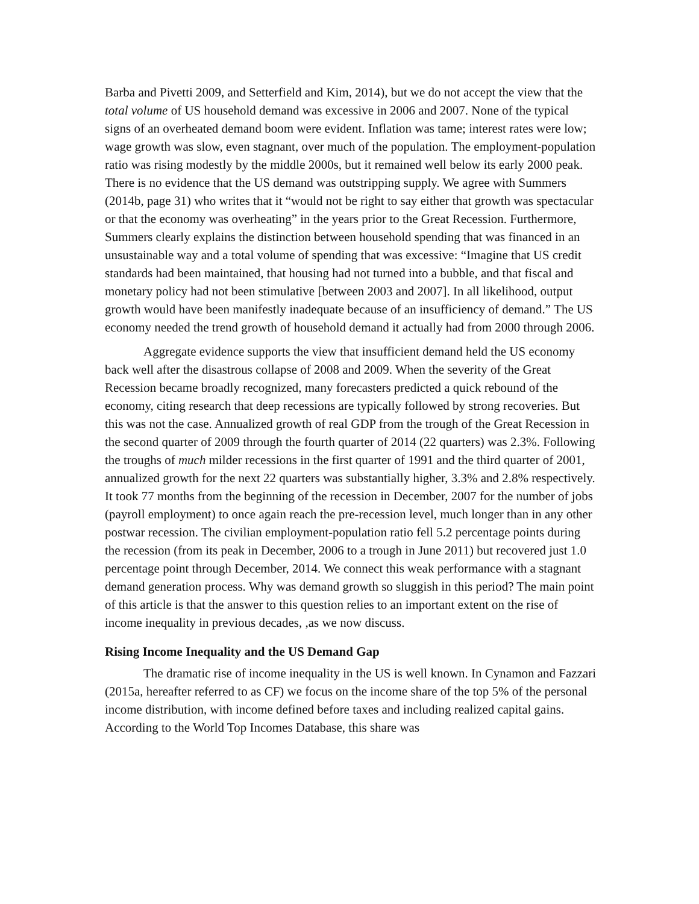Barba and Pivetti 2009, and Setterfield and Kim, 2014), but we do not accept the view that the total volume of US household demand was excessive in 2006 and 2007. None of the typical signs of an overheated demand boom were evident. Inflation was tame; interest rates were low; wage growth was slow, even stagnant, over much of the population. The employment-population ratio was rising modestly by the middle 2000s, but it remained well below its early 2000 peak. There is no evidence that the US demand was outstripping supply. We agree with Summers (2014b, page 31) who writes that it “would not be right to say either that growth was spectacular or that the economy was overheating” in the years prior to the Great Recession. Furthermore, Summers clearly explains the distinction between household spending that was financed in an unsustainable way and a total volume of spending that was excessive: “Imagine that US credit standards had been maintained, that housing had not turned into a bubble, and that fiscal and monetary policy had not been stimulative [between 2003 and 2007]. In all likelihood, output growth would have been manifestly inadequate because of an insufficiency of demand.” The US economy needed the trend growth of household demand it actually had from 2000 through 2006.
Aggregate evidence supports the view that insufficient demand held the US economy back well after the disastrous collapse of 2008 and 2009. When the severity of the Great Recession became broadly recognized, many forecasters predicted a quick rebound of the economy, citing research that deep recessions are typically followed by strong recoveries. But this was not the case. Annualized growth of real GDP from the trough of the Great Recession in the second quarter of 2009 through the fourth quarter of 2014 (22 quarters) was 2.3%. Following the troughs of much milder recessions in the first quarter of 1991 and the third quarter of 2001, annualized growth for the next 22 quarters was substantially higher, 3.3% and 2.8% respectively. It took 77 months from the beginning of the recession in December, 2007 for the number of jobs (payroll employment) to once again reach the pre-recession level, much longer than in any other postwar recession. The civilian employment-population ratio fell 5.2 percentage points during the recession (from its peak in December, 2006 to a trough in June 2011) but recovered just 1.0 percentage point through December, 2014. We connect this weak performance with a stagnant demand generation process. Why was demand growth so sluggish in this period? The main point of this article is that the answer to this question relies to an important extent on the rise of income inequality in previous decades, ,as we now discuss.
Rising Income Inequality and the US Demand Gap
The dramatic rise of income inequality in the US is well known. In Cynamon and Fazzari (2015a, hereafter referred to as CF) we focus on the income share of the top 5% of the personal income distribution, with income defined before taxes and including realized capital gains. According to the World Top Incomes Database, this share was